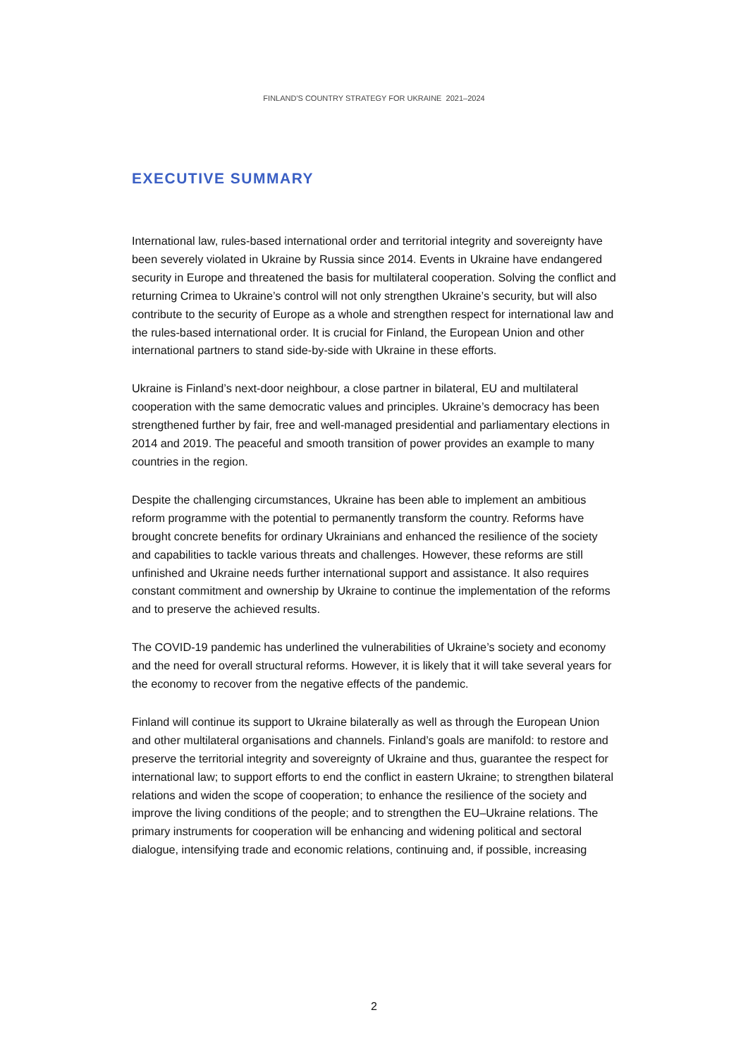FINLAND'S COUNTRY STRATEGY FOR UKRAINE 2021–2024
EXECUTIVE SUMMARY
International law, rules-based international order and territorial integrity and sovereignty have been severely violated in Ukraine by Russia since 2014. Events in Ukraine have endangered security in Europe and threatened the basis for multilateral cooperation. Solving the conflict and returning Crimea to Ukraine’s control will not only strengthen Ukraine’s security, but will also contribute to the security of Europe as a whole and strengthen respect for international law and the rules-based international order. It is crucial for Finland, the European Union and other international partners to stand side-by-side with Ukraine in these efforts.
Ukraine is Finland’s next-door neighbour, a close partner in bilateral, EU and multilateral cooperation with the same democratic values and principles. Ukraine’s democracy has been strengthened further by fair, free and well-managed presidential and parliamentary elections in 2014 and 2019. The peaceful and smooth transition of power provides an example to many countries in the region.
Despite the challenging circumstances, Ukraine has been able to implement an ambitious reform programme with the potential to permanently transform the country. Reforms have brought concrete benefits for ordinary Ukrainians and enhanced the resilience of the society and capabilities to tackle various threats and challenges. However, these reforms are still unfinished and Ukraine needs further international support and assistance. It also requires constant commitment and ownership by Ukraine to continue the implementation of the reforms and to preserve the achieved results.
The COVID-19 pandemic has underlined the vulnerabilities of Ukraine’s society and economy and the need for overall structural reforms. However, it is likely that it will take several years for the economy to recover from the negative effects of the pandemic.
Finland will continue its support to Ukraine bilaterally as well as through the European Union and other multilateral organisations and channels. Finland’s goals are manifold: to restore and preserve the territorial integrity and sovereignty of Ukraine and thus, guarantee the respect for international law; to support efforts to end the conflict in eastern Ukraine; to strengthen bilateral relations and widen the scope of cooperation; to enhance the resilience of the society and improve the living conditions of the people; and to strengthen the EU–Ukraine relations. The primary instruments for cooperation will be enhancing and widening political and sectoral dialogue, intensifying trade and economic relations, continuing and, if possible, increasing
2